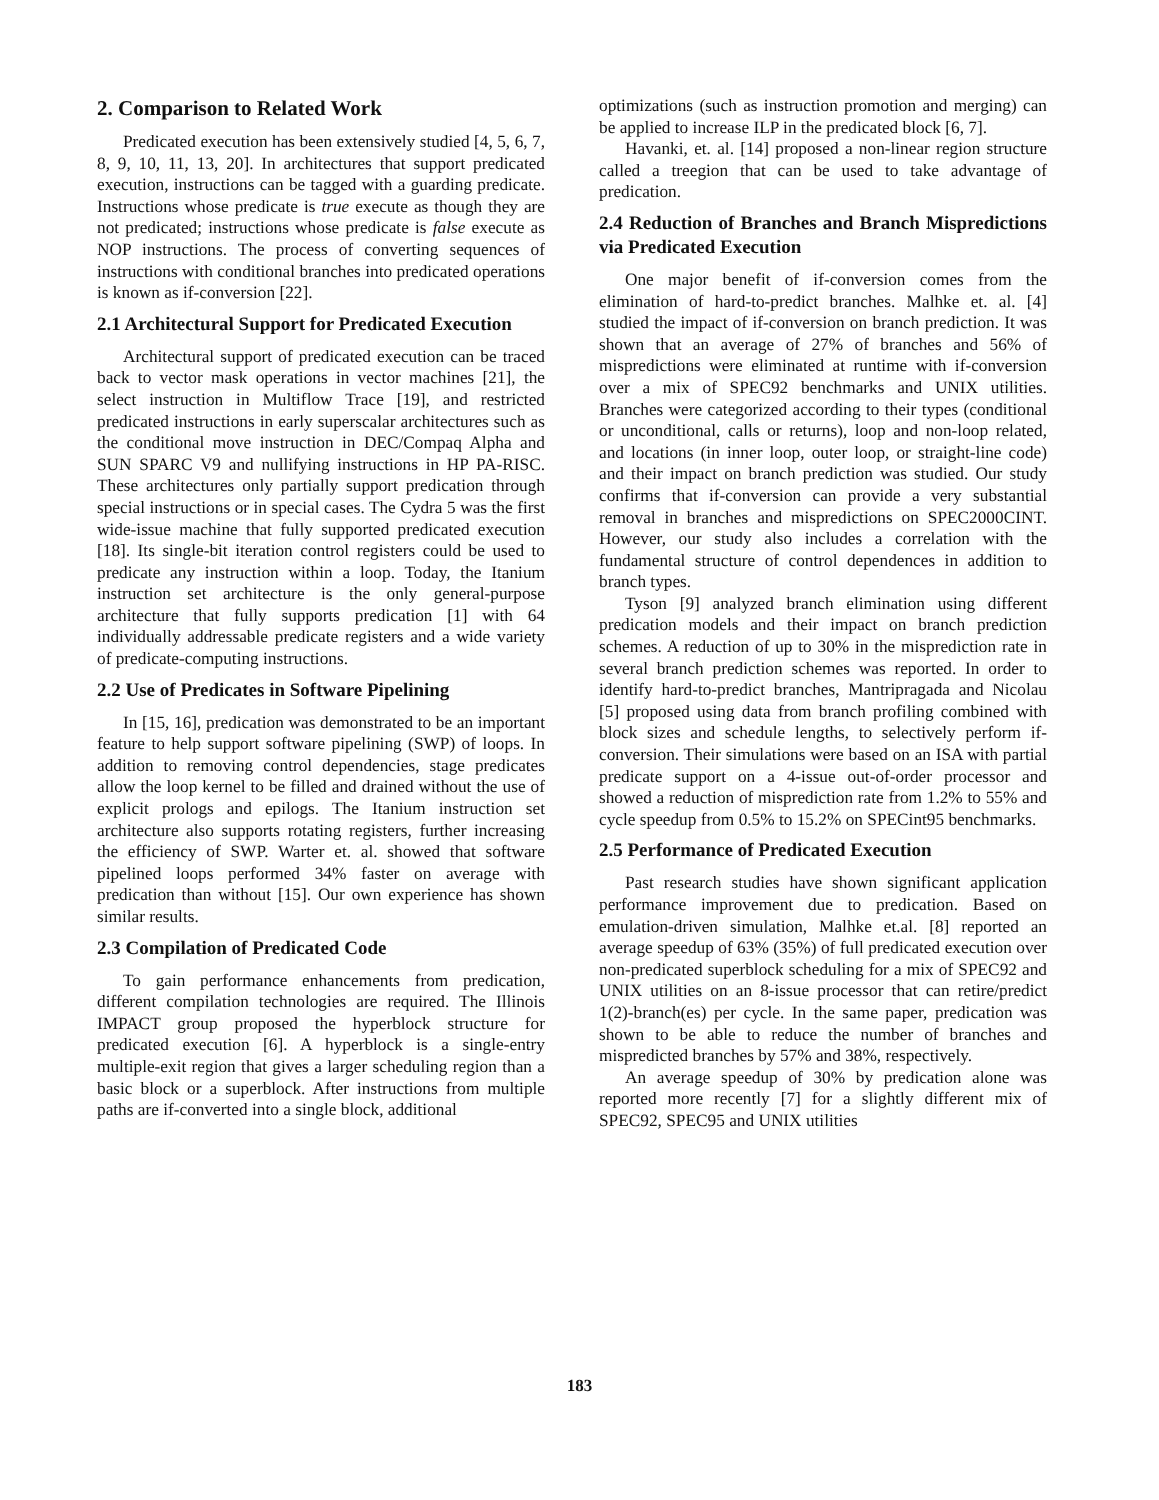2. Comparison to Related Work
Predicated execution has been extensively studied [4, 5, 6, 7, 8, 9, 10, 11, 13, 20]. In architectures that support predicated execution, instructions can be tagged with a guarding predicate. Instructions whose predicate is true execute as though they are not predicated; instructions whose predicate is false execute as NOP instructions. The process of converting sequences of instructions with conditional branches into predicated operations is known as if-conversion [22].
2.1 Architectural Support for Predicated Execution
Architectural support of predicated execution can be traced back to vector mask operations in vector machines [21], the select instruction in Multiflow Trace [19], and restricted predicated instructions in early superscalar architectures such as the conditional move instruction in DEC/Compaq Alpha and SUN SPARC V9 and nullifying instructions in HP PA-RISC. These architectures only partially support predication through special instructions or in special cases. The Cydra 5 was the first wide-issue machine that fully supported predicated execution [18]. Its single-bit iteration control registers could be used to predicate any instruction within a loop. Today, the Itanium instruction set architecture is the only general-purpose architecture that fully supports predication [1] with 64 individually addressable predicate registers and a wide variety of predicate-computing instructions.
2.2 Use of Predicates in Software Pipelining
In [15, 16], predication was demonstrated to be an important feature to help support software pipelining (SWP) of loops. In addition to removing control dependencies, stage predicates allow the loop kernel to be filled and drained without the use of explicit prologs and epilogs. The Itanium instruction set architecture also supports rotating registers, further increasing the efficiency of SWP. Warter et. al. showed that software pipelined loops performed 34% faster on average with predication than without [15]. Our own experience has shown similar results.
2.3 Compilation of Predicated Code
To gain performance enhancements from predication, different compilation technologies are required. The Illinois IMPACT group proposed the hyperblock structure for predicated execution [6]. A hyperblock is a single-entry multiple-exit region that gives a larger scheduling region than a basic block or a superblock. After instructions from multiple paths are if-converted into a single block, additional
optimizations (such as instruction promotion and merging) can be applied to increase ILP in the predicated block [6, 7].
Havanki, et. al. [14] proposed a non-linear region structure called a treegion that can be used to take advantage of predication.
2.4 Reduction of Branches and Branch Mispredictions via Predicated Execution
One major benefit of if-conversion comes from the elimination of hard-to-predict branches. Malhke et. al. [4] studied the impact of if-conversion on branch prediction. It was shown that an average of 27% of branches and 56% of mispredictions were eliminated at runtime with if-conversion over a mix of SPEC92 benchmarks and UNIX utilities. Branches were categorized according to their types (conditional or unconditional, calls or returns), loop and non-loop related, and locations (in inner loop, outer loop, or straight-line code) and their impact on branch prediction was studied. Our study confirms that if-conversion can provide a very substantial removal in branches and mispredictions on SPEC2000CINT. However, our study also includes a correlation with the fundamental structure of control dependences in addition to branch types.
Tyson [9] analyzed branch elimination using different predication models and their impact on branch prediction schemes. A reduction of up to 30% in the misprediction rate in several branch prediction schemes was reported. In order to identify hard-to-predict branches, Mantripragada and Nicolau [5] proposed using data from branch profiling combined with block sizes and schedule lengths, to selectively perform if-conversion. Their simulations were based on an ISA with partial predicate support on a 4-issue out-of-order processor and showed a reduction of misprediction rate from 1.2% to 55% and cycle speedup from 0.5% to 15.2% on SPECint95 benchmarks.
2.5 Performance of Predicated Execution
Past research studies have shown significant application performance improvement due to predication. Based on emulation-driven simulation, Malhke et.al. [8] reported an average speedup of 63% (35%) of full predicated execution over non-predicated superblock scheduling for a mix of SPEC92 and UNIX utilities on an 8-issue processor that can retire/predict 1(2)-branch(es) per cycle. In the same paper, predication was shown to be able to reduce the number of branches and mispredicted branches by 57% and 38%, respectively.
An average speedup of 30% by predication alone was reported more recently [7] for a slightly different mix of SPEC92, SPEC95 and UNIX utilities
183